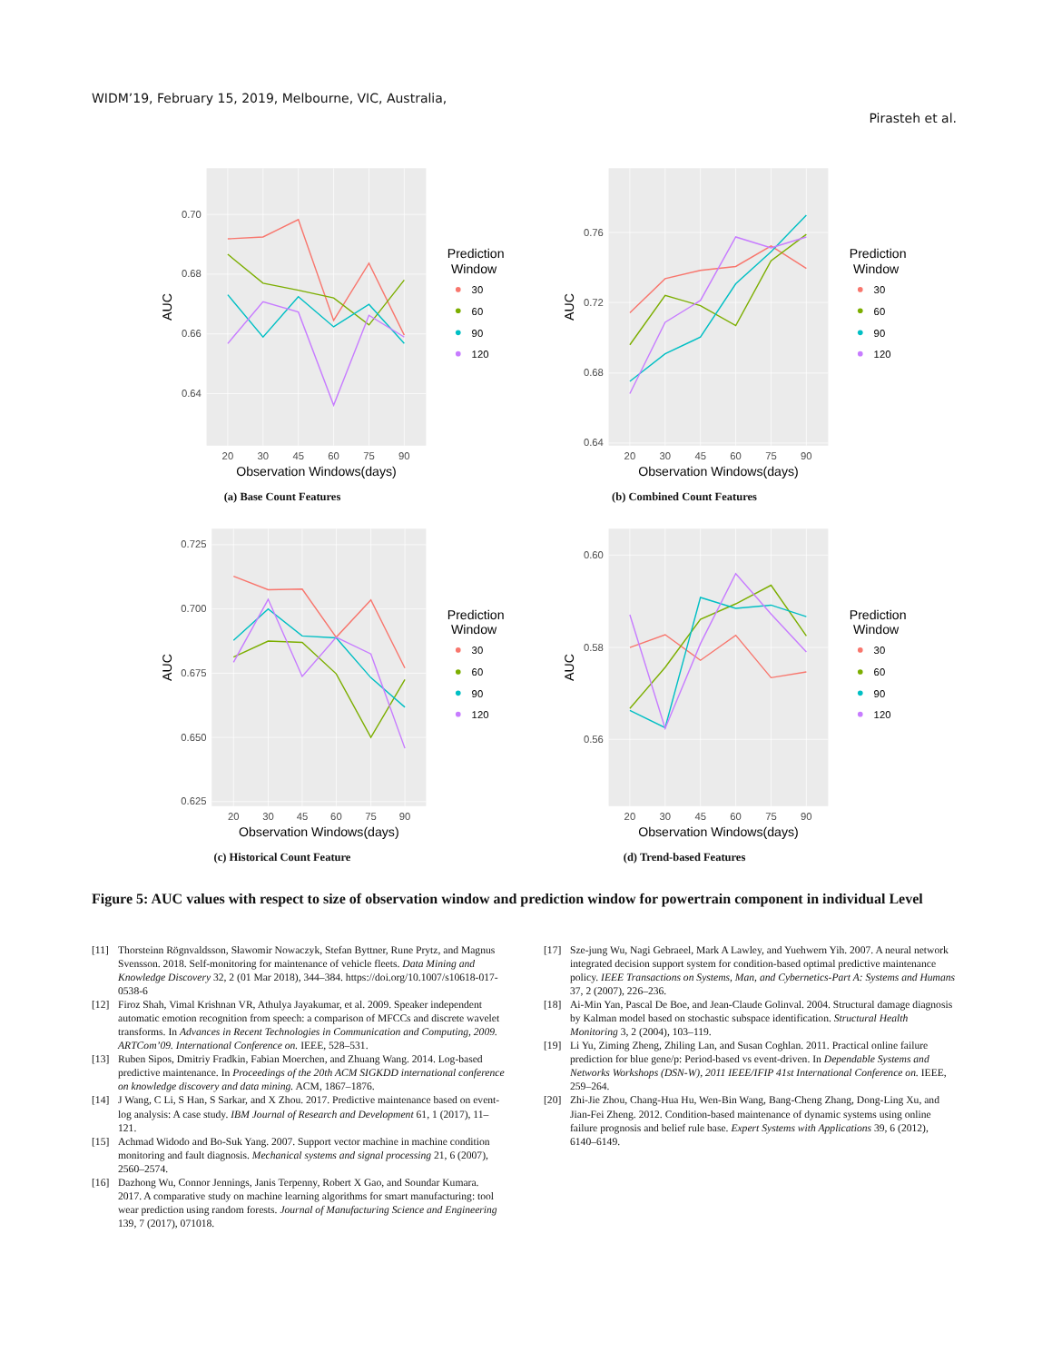WIDM’19, February 15, 2019, Melbourne, VIC, Australia,
Pirasteh et al.
0.70
0.68
0.66
0.64
20
30
45
60
75
90
Observation Windows(days)
AUC
Prediction
Window
30
60
90
120
(a) Base Count Features
0.76
0.72
0.68
0.64
20
30
45
60
75
90
Observation Windows(days)
AUC
Prediction
Window
30
60
90
120
(b) Combined Count Features
0.725
0.700
0.675
0.650
0.625
20
30
45
60
75
90
Observation Windows(days)
AUC
Prediction
Window
30
60
90
120
(c) Historical Count Feature
0.60
0.58
0.56
20
30
45
60
75
90
Observation Windows(days)
AUC
Prediction
Window
30
60
90
120
(d) Trend-based Features
Figure 5: AUC values with respect to size of observation window and prediction window for powertrain component in individual Level
[11] Thorsteinn Rögnvaldsson, Sławomir Nowaczyk, Stefan Byttner, Rune Prytz, and Magnus Svensson. 2018. Self-monitoring for maintenance of vehicle fleets. Data Mining and Knowledge Discovery 32, 2 (01 Mar 2018), 344–384. https://doi.org/10.1007/s10618-017-0538-6
[12] Firoz Shah, Vimal Krishnan VR, Athulya Jayakumar, et al. 2009. Speaker independent automatic emotion recognition from speech: a comparison of MFCCs and discrete wavelet transforms. In Advances in Recent Technologies in Communication and Computing, 2009. ARTCom’09. International Conference on. IEEE, 528–531.
[13] Ruben Sipos, Dmitriy Fradkin, Fabian Moerchen, and Zhuang Wang. 2014. Log-based predictive maintenance. In Proceedings of the 20th ACM SIGKDD international conference on knowledge discovery and data mining. ACM, 1867–1876.
[14] J Wang, C Li, S Han, S Sarkar, and X Zhou. 2017. Predictive maintenance based on event-log analysis: A case study. IBM Journal of Research and Development 61, 1 (2017), 11–121.
[15] Achmad Widodo and Bo-Suk Yang. 2007. Support vector machine in machine condition monitoring and fault diagnosis. Mechanical systems and signal processing 21, 6 (2007), 2560–2574.
[16] Dazhong Wu, Connor Jennings, Janis Terpenny, Robert X Gao, and Soundar Kumara. 2017. A comparative study on machine learning algorithms for smart manufacturing: tool wear prediction using random forests. Journal of Manufacturing Science and Engineering 139, 7 (2017), 071018.
[17] Sze-jung Wu, Nagi Gebraeel, Mark A Lawley, and Yuehwern Yih. 2007. A neural network integrated decision support system for condition-based optimal predictive maintenance policy. IEEE Transactions on Systems, Man, and Cybernetics-Part A: Systems and Humans 37, 2 (2007), 226–236.
[18] Ai-Min Yan, Pascal De Boe, and Jean-Claude Golinval. 2004. Structural damage diagnosis by Kalman model based on stochastic subspace identification. Structural Health Monitoring 3, 2 (2004), 103–119.
[19] Li Yu, Ziming Zheng, Zhiling Lan, and Susan Coghlan. 2011. Practical online failure prediction for blue gene/p: Period-based vs event-driven. In Dependable Systems and Networks Workshops (DSN-W), 2011 IEEE/IFIP 41st International Conference on. IEEE, 259–264.
[20] Zhi-Jie Zhou, Chang-Hua Hu, Wen-Bin Wang, Bang-Cheng Zhang, Dong-Ling Xu, and Jian-Fei Zheng. 2012. Condition-based maintenance of dynamic systems using online failure prognosis and belief rule base. Expert Systems with Applications 39, 6 (2012), 6140–6149.